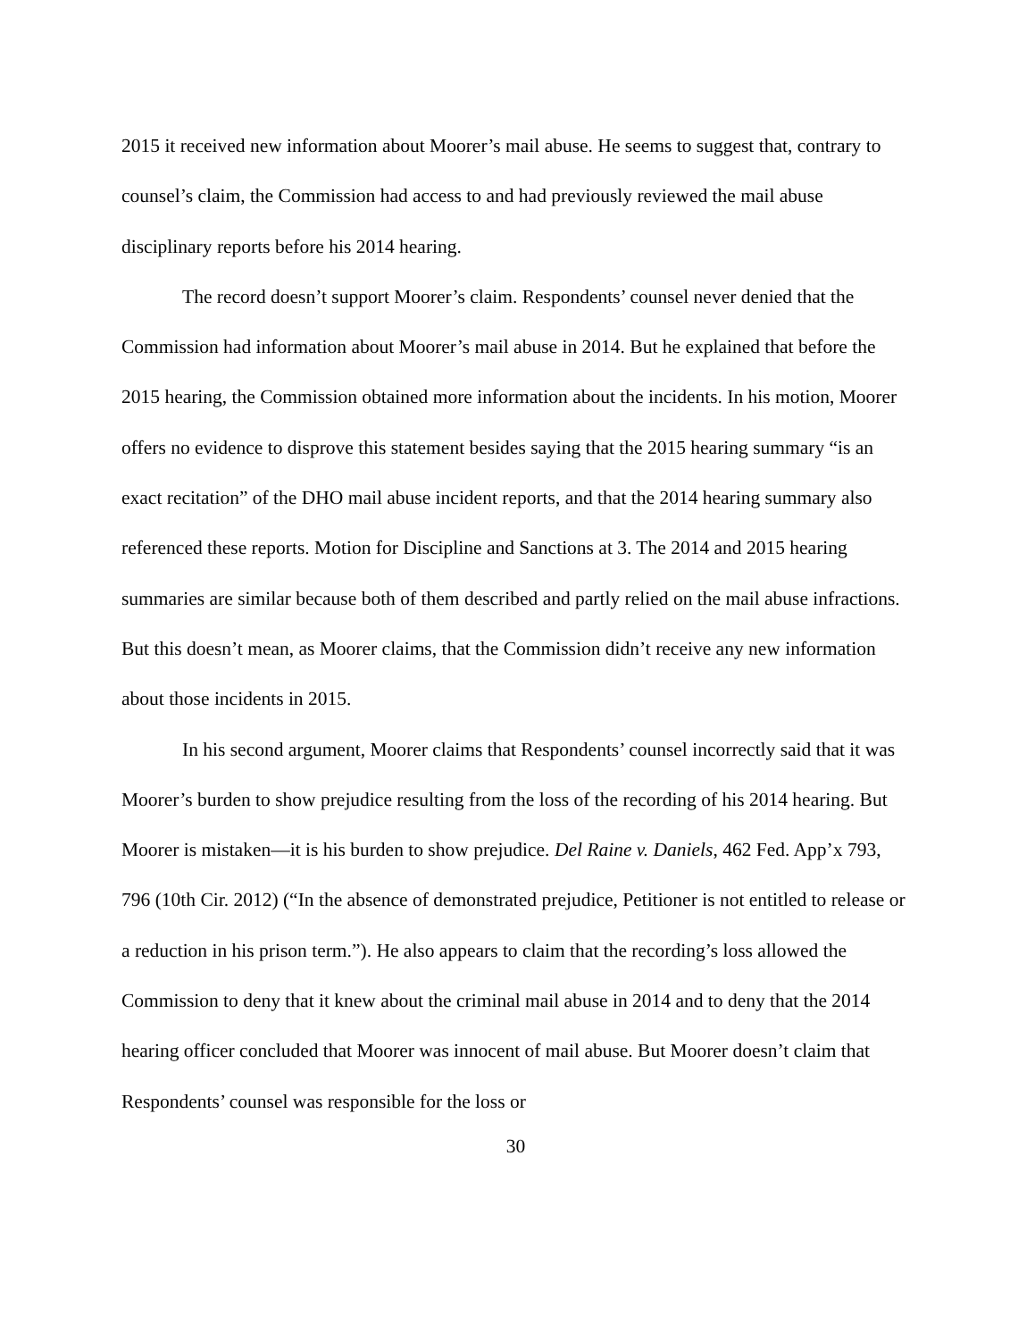2015 it received new information about Moorer’s mail abuse. He seems to suggest that, contrary to counsel’s claim, the Commission had access to and had previously reviewed the mail abuse disciplinary reports before his 2014 hearing.
The record doesn’t support Moorer’s claim. Respondents’ counsel never denied that the Commission had information about Moorer’s mail abuse in 2014. But he explained that before the 2015 hearing, the Commission obtained more information about the incidents. In his motion, Moorer offers no evidence to disprove this statement besides saying that the 2015 hearing summary “is an exact recitation” of the DHO mail abuse incident reports, and that the 2014 hearing summary also referenced these reports. Motion for Discipline and Sanctions at 3. The 2014 and 2015 hearing summaries are similar because both of them described and partly relied on the mail abuse infractions. But this doesn’t mean, as Moorer claims, that the Commission didn’t receive any new information about those incidents in 2015.
In his second argument, Moorer claims that Respondents’ counsel incorrectly said that it was Moorer’s burden to show prejudice resulting from the loss of the recording of his 2014 hearing. But Moorer is mistaken—it is his burden to show prejudice. Del Raine v. Daniels, 462 Fed. App’x 793, 796 (10th Cir. 2012) (“In the absence of demonstrated prejudice, Petitioner is not entitled to release or a reduction in his prison term.”). He also appears to claim that the recording’s loss allowed the Commission to deny that it knew about the criminal mail abuse in 2014 and to deny that the 2014 hearing officer concluded that Moorer was innocent of mail abuse. But Moorer doesn’t claim that Respondents’ counsel was responsible for the loss or
30